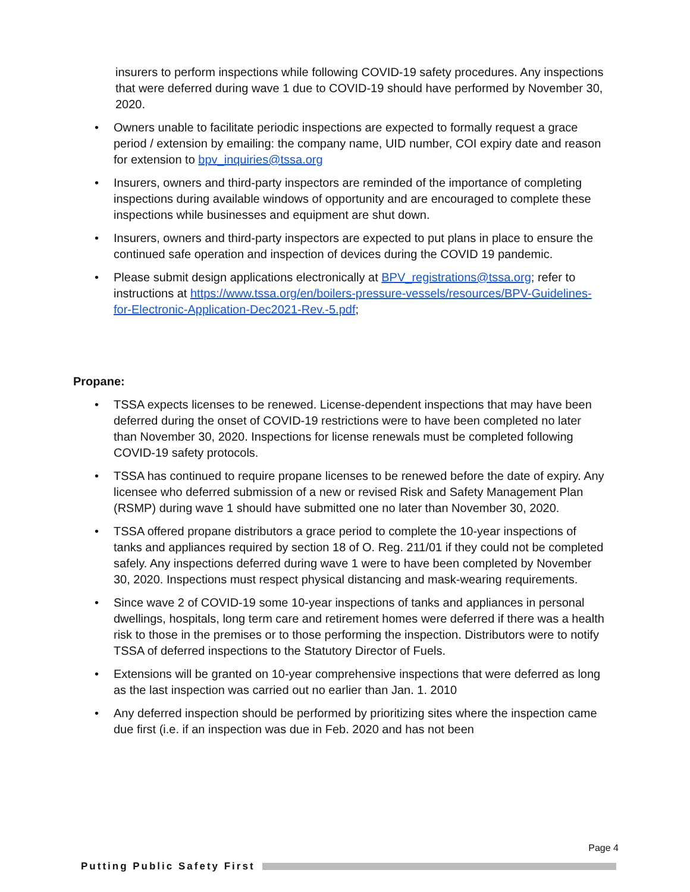insurers to perform inspections while following COVID-19 safety procedures. Any inspections that were deferred during wave 1 due to COVID-19 should have performed by November 30, 2020.
• Owners unable to facilitate periodic inspections are expected to formally request a grace period / extension by emailing: the company name, UID number, COI expiry date and reason for extension to bpv_inquiries@tssa.org
• Insurers, owners and third-party inspectors are reminded of the importance of completing inspections during available windows of opportunity and are encouraged to complete these inspections while businesses and equipment are shut down.
• Insurers, owners and third-party inspectors are expected to put plans in place to ensure the continued safe operation and inspection of devices during the COVID 19 pandemic.
• Please submit design applications electronically at BPV_registrations@tssa.org; refer to instructions at https://www.tssa.org/en/boilers-pressure-vessels/resources/BPV-Guidelines-for-Electronic-Application-Dec2021-Rev.-5.pdf;
Propane:
• TSSA expects licenses to be renewed. License-dependent inspections that may have been deferred during the onset of COVID-19 restrictions were to have been completed no later than November 30, 2020. Inspections for license renewals must be completed following COVID-19 safety protocols.
• TSSA has continued to require propane licenses to be renewed before the date of expiry. Any licensee who deferred submission of a new or revised Risk and Safety Management Plan (RSMP) during wave 1 should have submitted one no later than November 30, 2020.
• TSSA offered propane distributors a grace period to complete the 10-year inspections of tanks and appliances required by section 18 of O. Reg. 211/01 if they could not be completed safely. Any inspections deferred during wave 1 were to have been completed by November 30, 2020. Inspections must respect physical distancing and mask-wearing requirements.
• Since wave 2 of COVID-19 some 10-year inspections of tanks and appliances in personal dwellings, hospitals, long term care and retirement homes were deferred if there was a health risk to those in the premises or to those performing the inspection. Distributors were to notify TSSA of deferred inspections to the Statutory Director of Fuels.
• Extensions will be granted on 10-year comprehensive inspections that were deferred as long as the last inspection was carried out no earlier than Jan. 1. 2010
• Any deferred inspection should be performed by prioritizing sites where the inspection came due first (i.e. if an inspection was due in Feb. 2020 and has not been
Page 4
Putting Public Safety First